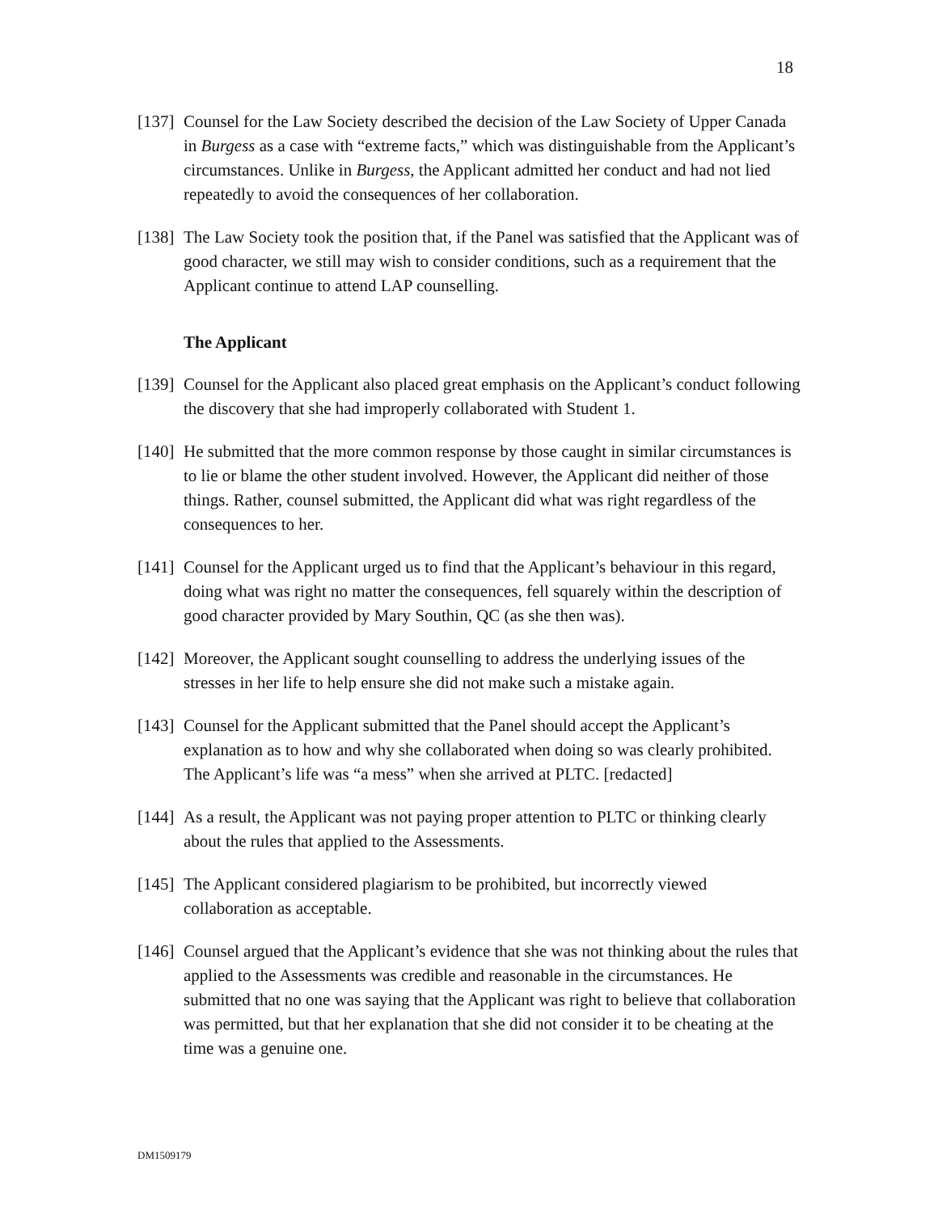18
[137]
Counsel for the Law Society described the decision of the Law Society of Upper Canada in Burgess as a case with “extreme facts,” which was distinguishable from the Applicant’s circumstances. Unlike in Burgess, the Applicant admitted her conduct and had not lied repeatedly to avoid the consequences of her collaboration.
[138]
The Law Society took the position that, if the Panel was satisfied that the Applicant was of good character, we still may wish to consider conditions, such as a requirement that the Applicant continue to attend LAP counselling.
The Applicant
[139]
Counsel for the Applicant also placed great emphasis on the Applicant’s conduct following the discovery that she had improperly collaborated with Student 1.
[140]
He submitted that the more common response by those caught in similar circumstances is to lie or blame the other student involved. However, the Applicant did neither of those things. Rather, counsel submitted, the Applicant did what was right regardless of the consequences to her.
[141]
Counsel for the Applicant urged us to find that the Applicant’s behaviour in this regard, doing what was right no matter the consequences, fell squarely within the description of good character provided by Mary Southin, QC (as she then was).
[142]
Moreover, the Applicant sought counselling to address the underlying issues of the stresses in her life to help ensure she did not make such a mistake again.
[143]
Counsel for the Applicant submitted that the Panel should accept the Applicant’s explanation as to how and why she collaborated when doing so was clearly prohibited. The Applicant’s life was “a mess” when she arrived at PLTC. [redacted]
[144]
As a result, the Applicant was not paying proper attention to PLTC or thinking clearly about the rules that applied to the Assessments.
[145]
The Applicant considered plagiarism to be prohibited, but incorrectly viewed collaboration as acceptable.
[146]
Counsel argued that the Applicant’s evidence that she was not thinking about the rules that applied to the Assessments was credible and reasonable in the circumstances. He submitted that no one was saying that the Applicant was right to believe that collaboration was permitted, but that her explanation that she did not consider it to be cheating at the time was a genuine one.
DM1509179